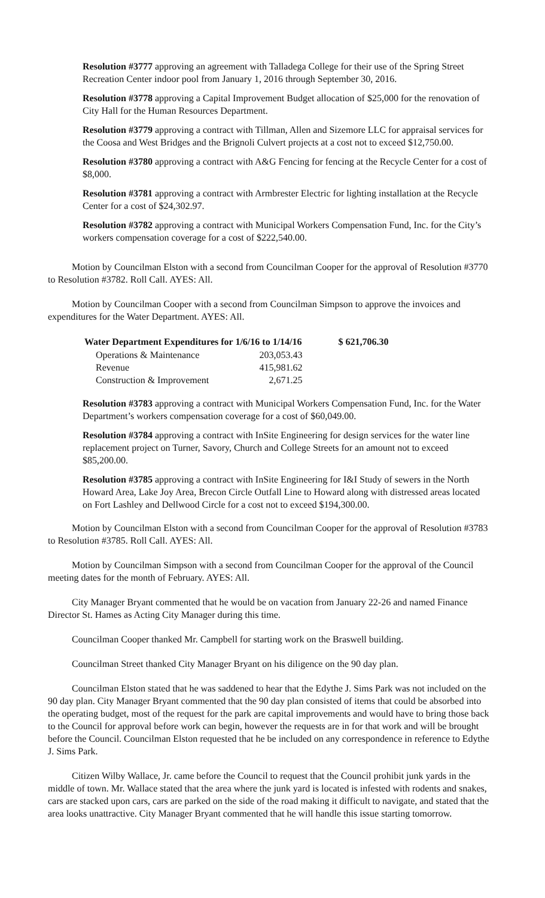Resolution #3777 approving an agreement with Talladega College for their use of the Spring Street Recreation Center indoor pool from January 1, 2016 through September 30, 2016.
Resolution #3778 approving a Capital Improvement Budget allocation of $25,000 for the renovation of City Hall for the Human Resources Department.
Resolution #3779 approving a contract with Tillman, Allen and Sizemore LLC for appraisal services for the Coosa and West Bridges and the Brignoli Culvert projects at a cost not to exceed $12,750.00.
Resolution #3780 approving a contract with A&G Fencing for fencing at the Recycle Center for a cost of $8,000.
Resolution #3781 approving a contract with Armbrester Electric for lighting installation at the Recycle Center for a cost of $24,302.97.
Resolution #3782 approving a contract with Municipal Workers Compensation Fund, Inc. for the City’s workers compensation coverage for a cost of $222,540.00.
Motion by Councilman Elston with a second from Councilman Cooper for the approval of Resolution #3770 to Resolution #3782. Roll Call. AYES: All.
Motion by Councilman Cooper with a second from Councilman Simpson to approve the invoices and expenditures for the Water Department. AYES: All.
| Water Department Expenditures for 1/6/16 to 1/14/16 | | $ 621,706.30 |
| --- | --- | --- |
| Operations & Maintenance | 203,053.43 | |
| Revenue | 415,981.62 | |
| Construction & Improvement | 2,671.25 | |
Resolution #3783 approving a contract with Municipal Workers Compensation Fund, Inc. for the Water Department’s workers compensation coverage for a cost of $60,049.00.
Resolution #3784 approving a contract with InSite Engineering for design services for the water line replacement project on Turner, Savory, Church and College Streets for an amount not to exceed $85,200.00.
Resolution #3785 approving a contract with InSite Engineering for I&I Study of sewers in the North Howard Area, Lake Joy Area, Brecon Circle Outfall Line to Howard along with distressed areas located on Fort Lashley and Dellwood Circle for a cost not to exceed $194,300.00.
Motion by Councilman Elston with a second from Councilman Cooper for the approval of Resolution #3783 to Resolution #3785. Roll Call. AYES: All.
Motion by Councilman Simpson with a second from Councilman Cooper for the approval of the Council meeting dates for the month of February. AYES: All.
City Manager Bryant commented that he would be on vacation from January 22-26 and named Finance Director St. Hames as Acting City Manager during this time.
Councilman Cooper thanked Mr. Campbell for starting work on the Braswell building.
Councilman Street thanked City Manager Bryant on his diligence on the 90 day plan.
Councilman Elston stated that he was saddened to hear that the Edythe J. Sims Park was not included on the 90 day plan. City Manager Bryant commented that the 90 day plan consisted of items that could be absorbed into the operating budget, most of the request for the park are capital improvements and would have to bring those back to the Council for approval before work can begin, however the requests are in for that work and will be brought before the Council. Councilman Elston requested that he be included on any correspondence in reference to Edythe J. Sims Park.
Citizen Wilby Wallace, Jr. came before the Council to request that the Council prohibit junk yards in the middle of town. Mr. Wallace stated that the area where the junk yard is located is infested with rodents and snakes, cars are stacked upon cars, cars are parked on the side of the road making it difficult to navigate, and stated that the area looks unattractive. City Manager Bryant commented that he will handle this issue starting tomorrow.